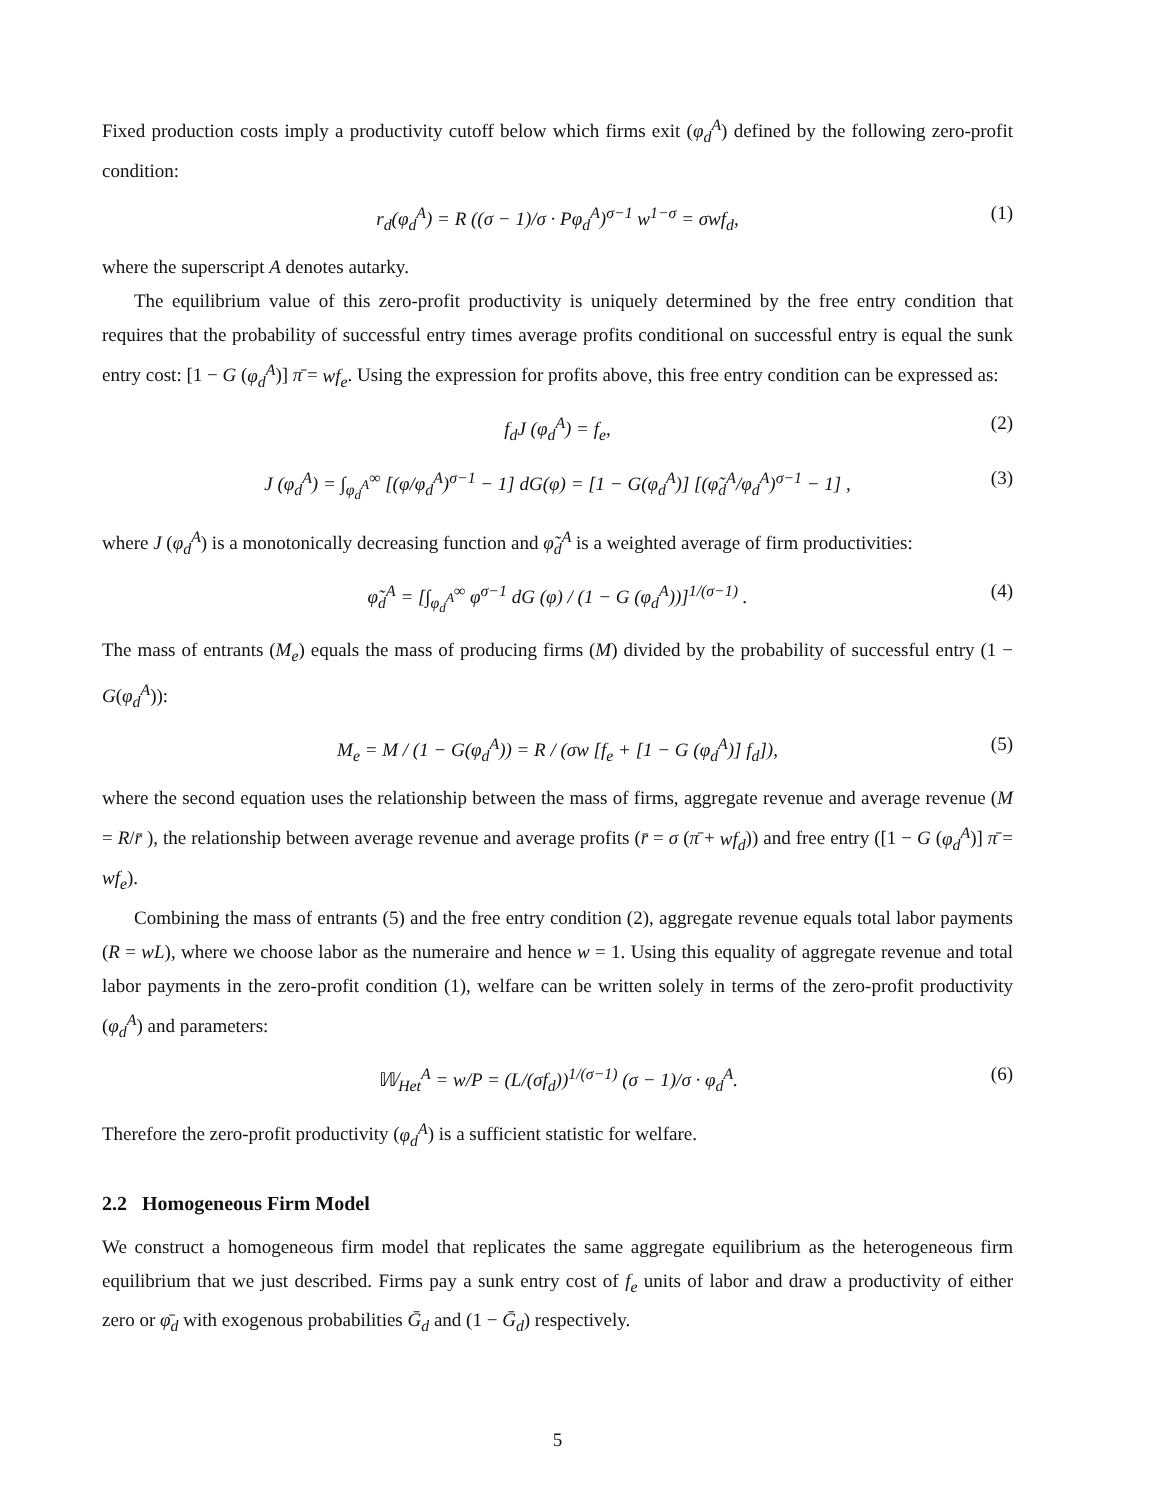Fixed production costs imply a productivity cutoff below which firms exit (φ<sub>d</sub><sup>A</sup>) defined by the following zero-profit condition:
r<sub>d</sub>(φ<sub>d</sub><sup>A</sup>) = R ((σ − 1)/σ · Pφ<sub>d</sub><sup>A</sup>)<sup>σ−1</sup> w<sup>1−σ</sup> = σwf<sub>d</sub>, (1)
where the superscript A denotes autarky.
The equilibrium value of this zero-profit productivity is uniquely determined by the free entry condition that requires that the probability of successful entry times average profits conditional on successful entry is equal the sunk entry cost: [1 − G (φ<sub>d</sub><sup>A</sup>)] π̄ = wf<sub>e</sub>. Using the expression for profits above, this free entry condition can be expressed as:
f<sub>d</sub>J (φ<sub>d</sub><sup>A</sup>) = f<sub>e</sub>, (2)
J (φ<sub>d</sub><sup>A</sup>) = ∫<sub>φ<sub>d</sub><sup>A</sup></sub><sup>∞</sup> [(φ/φ<sub>d</sub><sup>A</sup>)<sup>σ−1</sup> − 1] dG(φ) = [1 − G(φ<sub>d</sub><sup>A</sup>)] [(φ̃<sub>d</sub><sup>A</sup>/φ<sub>d</sub><sup>A</sup>)<sup>σ−1</sup> − 1] , (3)
where J (φ<sub>d</sub><sup>A</sup>) is a monotonically decreasing function and φ̃<sub>d</sub><sup>A</sup> is a weighted average of firm productivities:
φ̃<sub>d</sub><sup>A</sup> = [∫<sub>φ<sub>d</sub><sup>A</sup></sub><sup>∞</sup> φ<sup>σ−1</sup> dG (φ) / (1 − G (φ<sub>d</sub><sup>A</sup>))]<sup>1/(σ−1)</sup> . (4)
The mass of entrants (M<sub>e</sub>) equals the mass of producing firms (M) divided by the probability of successful entry (1 − G(φ<sub>d</sub><sup>A</sup>)):
M<sub>e</sub> = M / (1 − G(φ<sub>d</sub><sup>A</sup>)) = R / (σw [f<sub>e</sub> + [1 − G (φ<sub>d</sub><sup>A</sup>)] f<sub>d</sub>]), (5)
where the second equation uses the relationship between the mass of firms, aggregate revenue and average revenue (M = R/r̄ ), the relationship between average revenue and average profits (r̄ = σ (π̄ + wf<sub>d</sub>)) and free entry ([1 − G (φ<sub>d</sub><sup>A</sup>)] π̄ = wf<sub>e</sub>).
Combining the mass of entrants (5) and the free entry condition (2), aggregate revenue equals total labor payments (R = wL), where we choose labor as the numeraire and hence w = 1. Using this equality of aggregate revenue and total labor payments in the zero-profit condition (1), welfare can be written solely in terms of the zero-profit productivity (φ<sub>d</sub><sup>A</sup>) and parameters:
𝕎<sub>Het</sub><sup>A</sup> = w/P = (L/(σf<sub>d</sub>))<sup>1/(σ−1)</sup> (σ − 1)/σ · φ<sub>d</sub><sup>A</sup>. (6)
Therefore the zero-profit productivity (φ<sub>d</sub><sup>A</sup>) is a sufficient statistic for welfare.
2.2 Homogeneous Firm Model
We construct a homogeneous firm model that replicates the same aggregate equilibrium as the heterogeneous firm equilibrium that we just described. Firms pay a sunk entry cost of f<sub>e</sub> units of labor and draw a productivity of either zero or φ̄<sub>d</sub> with exogenous probabilities Ḡ<sub>d</sub> and (1 − Ḡ<sub>d</sub>) respectively.
5